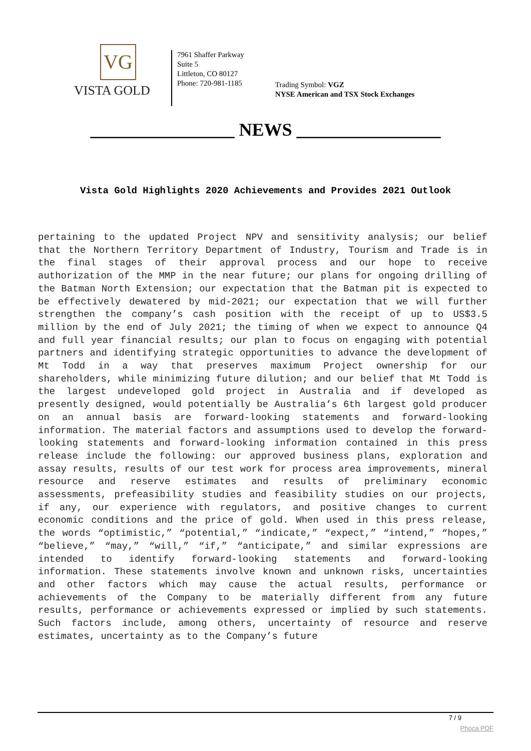VG
VISTA GOLD
7961 Shaffer Parkway
Suite 5
Littleton, CO 80127
Phone: 720-981-1185
Trading Symbol: VGZ
NYSE American and TSX Stock Exchanges
________________ NEWS ________________
Vista Gold Highlights 2020 Achievements and Provides 2021 Outlook
pertaining to the updated Project NPV and sensitivity analysis; our belief that the Northern Territory Department of Industry, Tourism and Trade is in the final stages of their approval process and our hope to receive authorization of the MMP in the near future; our plans for ongoing drilling of the Batman North Extension; our expectation that the Batman pit is expected to be effectively dewatered by mid-2021; our expectation that we will further strengthen the company’s cash position with the receipt of up to US$3.5 million by the end of July 2021; the timing of when we expect to announce Q4 and full year financial results; our plan to focus on engaging with potential partners and identifying strategic opportunities to advance the development of Mt Todd in a way that preserves maximum Project ownership for our shareholders, while minimizing future dilution; and our belief that Mt Todd is the largest undeveloped gold project in Australia and if developed as presently designed, would potentially be Australia’s 6th largest gold producer on an annual basis are forward-looking statements and forward-looking information. The material factors and assumptions used to develop the forward-looking statements and forward-looking information contained in this press release include the following: our approved business plans, exploration and assay results, results of our test work for process area improvements, mineral resource and reserve estimates and results of preliminary economic assessments, prefeasibility studies and feasibility studies on our projects, if any, our experience with regulators, and positive changes to current economic conditions and the price of gold. When used in this press release, the words “optimistic,” “potential,” “indicate,” “expect,” “intend,” “hopes,” “believe,” “may,” “will,” “if,” “anticipate,” and similar expressions are intended to identify forward-looking statements and forward-looking information. These statements involve known and unknown risks, uncertainties and other factors which may cause the actual results, performance or achievements of the Company to be materially different from any future results, performance or achievements expressed or implied by such statements. Such factors include, among others, uncertainty of resource and reserve estimates, uncertainty as to the Company’s future
7 / 9
Phoca PDF